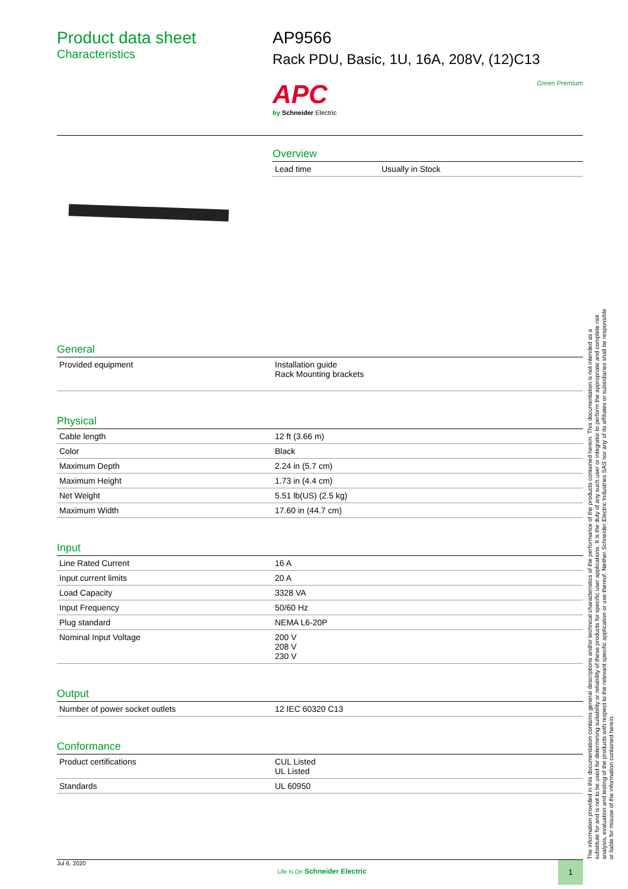Product data sheet
Characteristics
AP9566
Rack PDU, Basic, 1U, 16A, 208V, (12)C13
APC
by Schneider Electric
Green Premium
Overview
| Lead time | Usually in Stock |
General
| Provided equipment | Installation guide Rack Mounting brackets |
Physical
| Cable length | 12 ft (3.66 m) |
| Color | Black |
| Maximum Depth | 2.24 in (5.7 cm) |
| Maximum Height | 1.73 in (4.4 cm) |
| Net Weight | 5.51 lb(US) (2.5 kg) |
| Maximum Width | 17.60 in (44.7 cm) |
Input
| Line Rated Current | 16 A |
| Input current limits | 20 A |
| Load Capacity | 3328 VA |
| Input Frequency | 50/60 Hz |
| Plug standard | NEMA L6-20P |
| Nominal Input Voltage | 200 V 208 V 230 V |
Output
| Number of power socket outlets | 12 IEC 60320 C13 |
Conformance
| Product certifications | CUL Listed UL Listed |
| Standards | UL 60950 |
The information provided in this documentation contains general descriptions and/or technical characteristics of the performance of the products contained herein. This documentation is not intended as a substitute for and is not to be used for determining suitability or reliability of these products for specific user applications. It is the duty of any such user or integrator to perform the appropriate and complete risk analysis, evaluation and testing of the products with respect to the relevant specific application or use thereof. Neither Schneider Electric Industries SAS nor any of its affiliates or subsidiaries shall be responsible or liable for misuse of the information contained herein.
Jul 6, 2020
Life Is On Schneider Electric
1